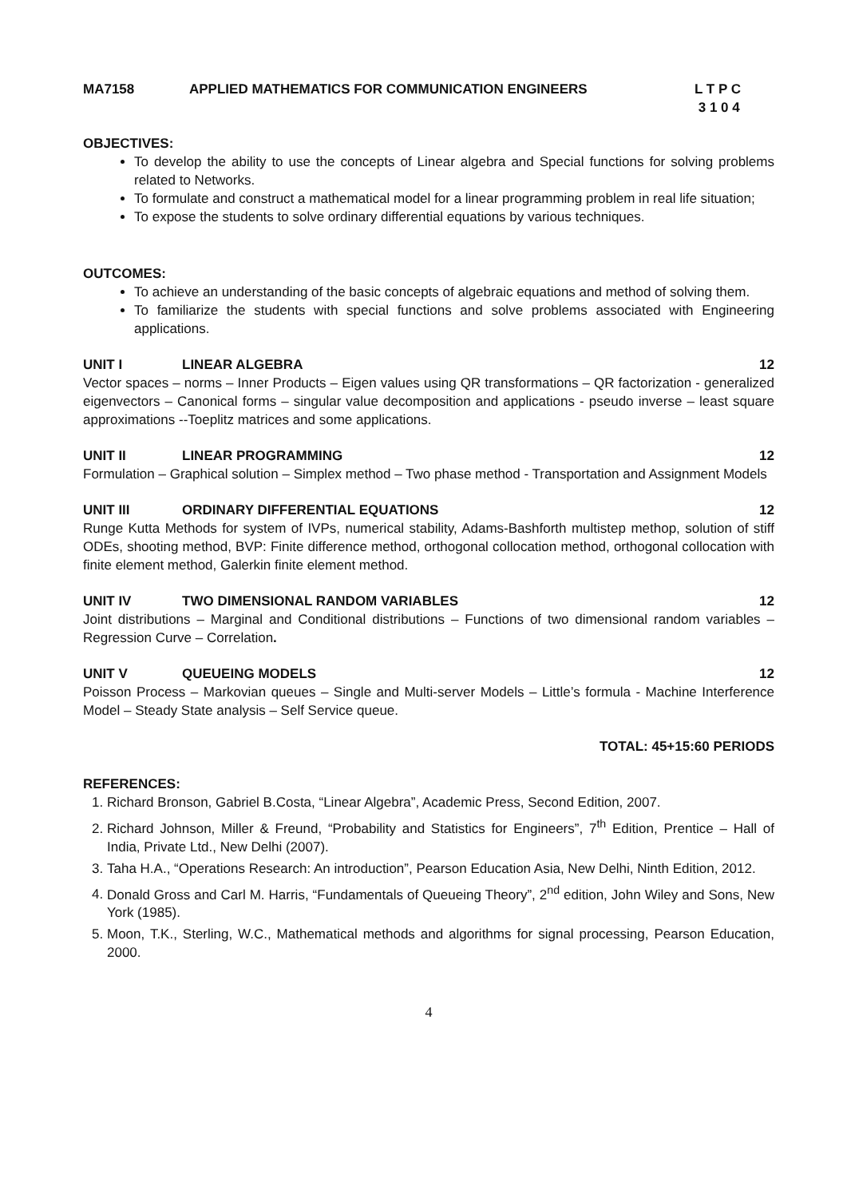MA7158 APPLIED MATHEMATICS FOR COMMUNICATION ENGINEERS L T P C
3 1 0 4
OBJECTIVES:
To develop the ability to use the concepts of Linear algebra and Special functions for solving problems related to Networks.
To formulate and construct a mathematical model for a linear programming problem in real life situation;
To expose the students to solve ordinary differential equations by various techniques.
OUTCOMES:
To achieve an understanding of the basic concepts of algebraic equations and method of solving them.
To familiarize the students with special functions and solve problems associated with Engineering applications.
UNIT I LINEAR ALGEBRA 12
Vector spaces – norms – Inner Products – Eigen values using QR transformations – QR factorization - generalized eigenvectors – Canonical forms – singular value decomposition and applications - pseudo inverse – least square approximations --Toeplitz matrices and some applications.
UNIT II LINEAR PROGRAMMING 12
Formulation – Graphical solution – Simplex method – Two phase method - Transportation and Assignment Models
UNIT III ORDINARY DIFFERENTIAL EQUATIONS 12
Runge Kutta Methods for system of IVPs, numerical stability, Adams-Bashforth multistep methop, solution of stiff ODEs, shooting method, BVP: Finite difference method, orthogonal collocation method, orthogonal collocation with finite element method, Galerkin finite element method.
UNIT IV TWO DIMENSIONAL RANDOM VARIABLES 12
Joint distributions – Marginal and Conditional distributions – Functions of two dimensional random variables – Regression Curve – Correlation.
UNIT V QUEUEING MODELS 12
Poisson Process – Markovian queues – Single and Multi-server Models – Little’s formula - Machine Interference Model – Steady State analysis – Self Service queue.
TOTAL: 45+15:60 PERIODS
REFERENCES:
1. Richard Bronson, Gabriel B.Costa, “Linear Algebra”, Academic Press, Second Edition, 2007.
2. Richard Johnson, Miller & Freund, “Probability and Statistics for Engineers”, 7<sup>th</sup> Edition, Prentice – Hall of India, Private Ltd., New Delhi (2007).
3. Taha H.A., “Operations Research: An introduction”, Pearson Education Asia, New Delhi, Ninth Edition, 2012.
4. Donald Gross and Carl M. Harris, “Fundamentals of Queueing Theory”, 2<sup>nd</sup> edition, John Wiley and Sons, New York (1985).
5. Moon, T.K., Sterling, W.C., Mathematical methods and algorithms for signal processing, Pearson Education, 2000.
4